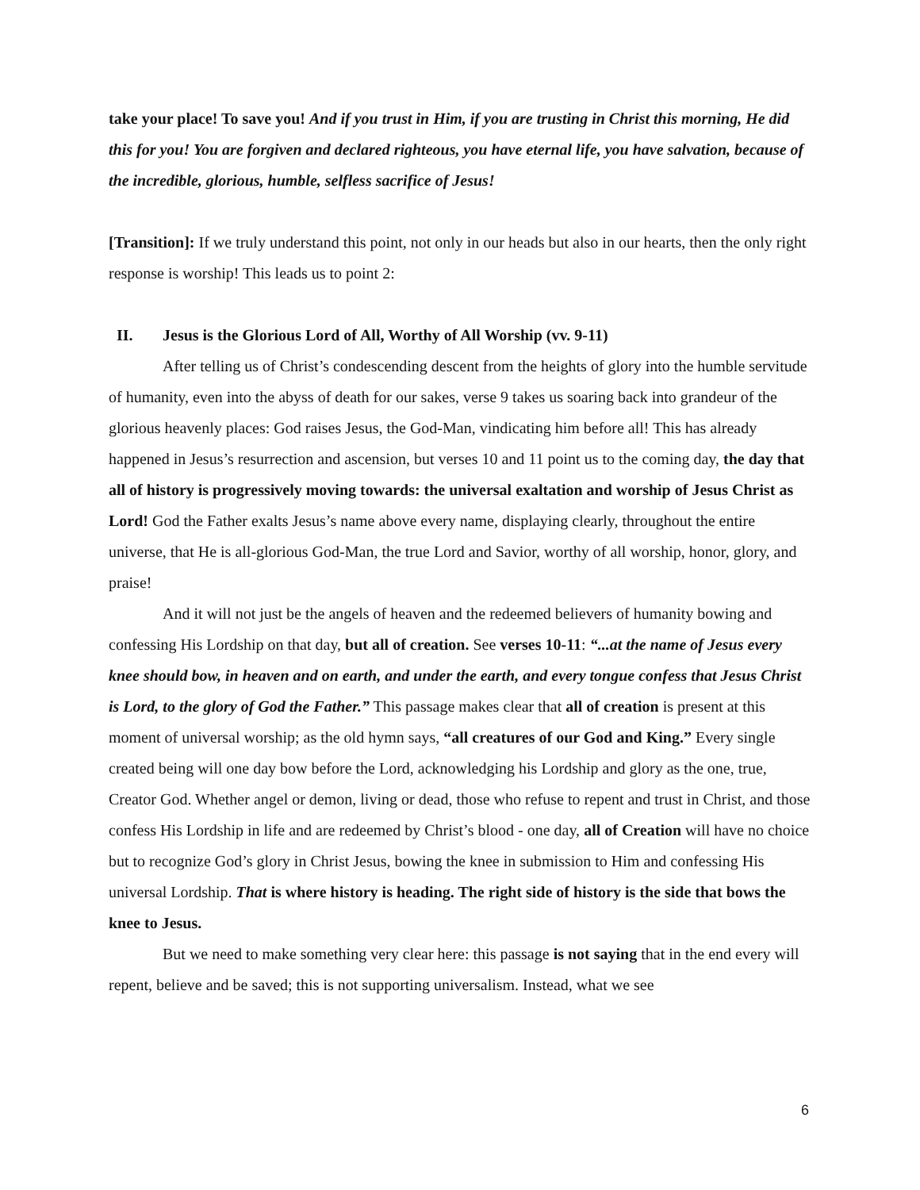take your place! To save you! And if you trust in Him, if you are trusting in Christ this morning, He did this for you! You are forgiven and declared righteous, you have eternal life, you have salvation, because of the incredible, glorious, humble, selfless sacrifice of Jesus!
[Transition]: If we truly understand this point, not only in our heads but also in our hearts, then the only right response is worship! This leads us to point 2:
II. Jesus is the Glorious Lord of All, Worthy of All Worship (vv. 9-11)
After telling us of Christ’s condescending descent from the heights of glory into the humble servitude of humanity, even into the abyss of death for our sakes, verse 9 takes us soaring back into grandeur of the glorious heavenly places: God raises Jesus, the God-Man, vindicating him before all! This has already happened in Jesus’s resurrection and ascension, but verses 10 and 11 point us to the coming day, the day that all of history is progressively moving towards: the universal exaltation and worship of Jesus Christ as Lord! God the Father exalts Jesus’s name above every name, displaying clearly, throughout the entire universe, that He is all-glorious God-Man, the true Lord and Savior, worthy of all worship, honor, glory, and praise!
And it will not just be the angels of heaven and the redeemed believers of humanity bowing and confessing His Lordship on that day, but all of creation. See verses 10-11: “...at the name of Jesus every knee should bow, in heaven and on earth, and under the earth, and every tongue confess that Jesus Christ is Lord, to the glory of God the Father.” This passage makes clear that all of creation is present at this moment of universal worship; as the old hymn says, “all creatures of our God and King.” Every single created being will one day bow before the Lord, acknowledging his Lordship and glory as the one, true, Creator God. Whether angel or demon, living or dead, those who refuse to repent and trust in Christ, and those confess His Lordship in life and are redeemed by Christ’s blood - one day, all of Creation will have no choice but to recognize God’s glory in Christ Jesus, bowing the knee in submission to Him and confessing His universal Lordship. That is where history is heading. The right side of history is the side that bows the knee to Jesus.
But we need to make something very clear here: this passage is not saying that in the end every will repent, believe and be saved; this is not supporting universalism. Instead, what we see
6